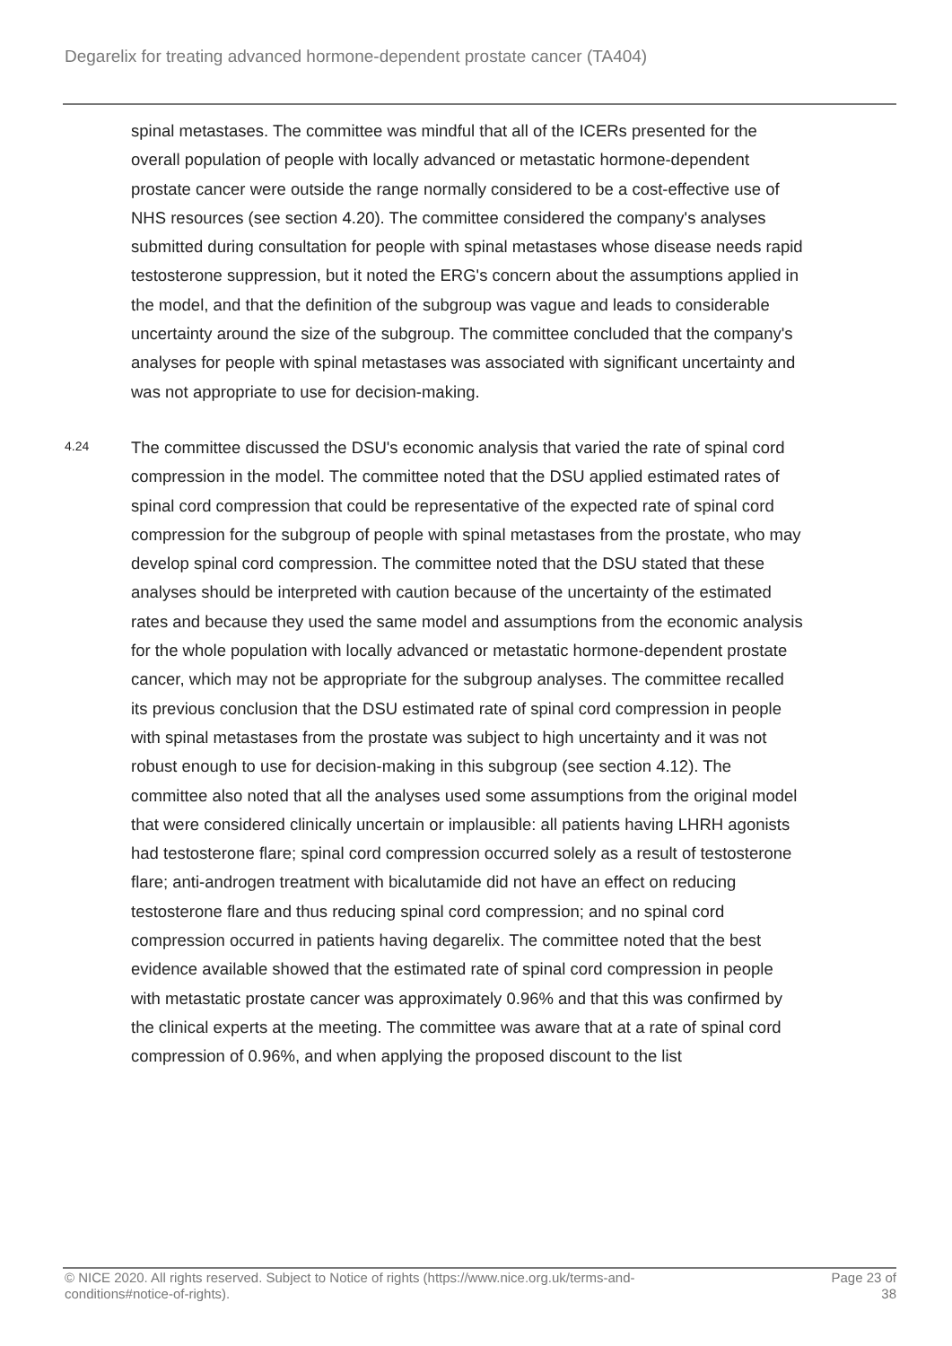Degarelix for treating advanced hormone-dependent prostate cancer (TA404)
spinal metastases. The committee was mindful that all of the ICERs presented for the overall population of people with locally advanced or metastatic hormone-dependent prostate cancer were outside the range normally considered to be a cost-effective use of NHS resources (see section 4.20). The committee considered the company's analyses submitted during consultation for people with spinal metastases whose disease needs rapid testosterone suppression, but it noted the ERG's concern about the assumptions applied in the model, and that the definition of the subgroup was vague and leads to considerable uncertainty around the size of the subgroup. The committee concluded that the company's analyses for people with spinal metastases was associated with significant uncertainty and was not appropriate to use for decision-making.
4.24
The committee discussed the DSU's economic analysis that varied the rate of spinal cord compression in the model. The committee noted that the DSU applied estimated rates of spinal cord compression that could be representative of the expected rate of spinal cord compression for the subgroup of people with spinal metastases from the prostate, who may develop spinal cord compression. The committee noted that the DSU stated that these analyses should be interpreted with caution because of the uncertainty of the estimated rates and because they used the same model and assumptions from the economic analysis for the whole population with locally advanced or metastatic hormone-dependent prostate cancer, which may not be appropriate for the subgroup analyses. The committee recalled its previous conclusion that the DSU estimated rate of spinal cord compression in people with spinal metastases from the prostate was subject to high uncertainty and it was not robust enough to use for decision-making in this subgroup (see section 4.12). The committee also noted that all the analyses used some assumptions from the original model that were considered clinically uncertain or implausible: all patients having LHRH agonists had testosterone flare; spinal cord compression occurred solely as a result of testosterone flare; anti-androgen treatment with bicalutamide did not have an effect on reducing testosterone flare and thus reducing spinal cord compression; and no spinal cord compression occurred in patients having degarelix. The committee noted that the best evidence available showed that the estimated rate of spinal cord compression in people with metastatic prostate cancer was approximately 0.96% and that this was confirmed by the clinical experts at the meeting. The committee was aware that at a rate of spinal cord compression of 0.96%, and when applying the proposed discount to the list
© NICE 2020. All rights reserved. Subject to Notice of rights (https://www.nice.org.uk/terms-and-
conditions#notice-of-rights).
Page 23 of
38